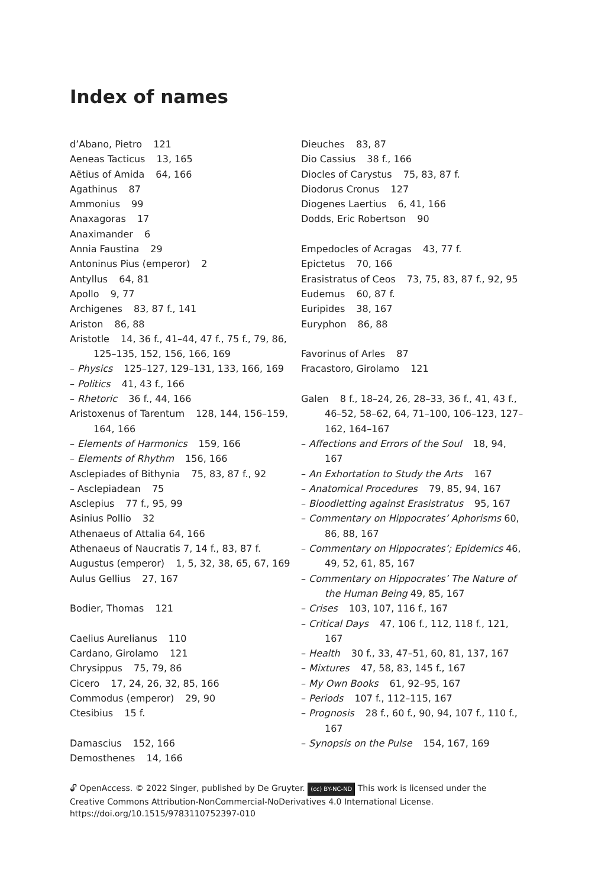Index of names
d’Abano, Pietro 121
Aeneas Tacticus 13, 165
Aëtius of Amida 64, 166
Agathinus 87
Ammonius 99
Anaxagoras 17
Anaximander 6
Annia Faustina 29
Antoninus Pius (emperor) 2
Antyllus 64, 81
Apollo 9, 77
Archigenes 83, 87 f., 141
Ariston 86, 88
Aristotle 14, 36 f., 41–44, 47 f., 75 f., 79, 86, 125–135, 152, 156, 166, 169
– Physics 125–127, 129–131, 133, 166, 169
– Politics 41, 43 f., 166
– Rhetoric 36 f., 44, 166
Aristoxenus of Tarentum 128, 144, 156–159, 164, 166
– Elements of Harmonics 159, 166
– Elements of Rhythm 156, 166
Asclepiades of Bithynia 75, 83, 87 f., 92
– Asclepiadean 75
Asclepius 77 f., 95, 99
Asinius Pollio 32
Athenaeus of Attalia 64, 166
Athenaeus of Naucratis 7, 14 f., 83, 87 f.
Augustus (emperor) 1, 5, 32, 38, 65, 67, 169
Aulus Gellius 27, 167
Bodier, Thomas 121
Caelius Aurelianus 110
Cardano, Girolamo 121
Chrysippus 75, 79, 86
Cicero 17, 24, 26, 32, 85, 166
Commodus (emperor) 29, 90
Ctesibius 15 f.
Damascius 152, 166
Demosthenes 14, 166
Dieuches 83, 87
Dio Cassius 38 f., 166
Diocles of Carystus 75, 83, 87 f.
Diodorus Cronus 127
Diogenes Laertius 6, 41, 166
Dodds, Eric Robertson 90
Empedocles of Acragas 43, 77 f.
Epictetus 70, 166
Erasistratus of Ceos 73, 75, 83, 87 f., 92, 95
Eudemus 60, 87 f.
Euripides 38, 167
Euryphon 86, 88
Favorinus of Arles 87
Fracastoro, Girolamo 121
Galen 8 f., 18–24, 26, 28–33, 36 f., 41, 43 f., 46–52, 58–62, 64, 71–100, 106–123, 127–162, 164–167
– Affections and Errors of the Soul 18, 94, 167
– An Exhortation to Study the Arts 167
– Anatomical Procedures 79, 85, 94, 167
– Bloodletting against Erasistratus 95, 167
– Commentary on Hippocrates’ Aphorisms 60, 86, 88, 167
– Commentary on Hippocrates’; Epidemics 46, 49, 52, 61, 85, 167
– Commentary on Hippocrates’ The Nature of the Human Being 49, 85, 167
– Crises 103, 107, 116 f., 167
– Critical Days 47, 106 f., 112, 118 f., 121, 167
– Health 30 f., 33, 47–51, 60, 81, 137, 167
– Mixtures 47, 58, 83, 145 f., 167
– My Own Books 61, 92–95, 167
– Periods 107 f., 112–115, 167
– Prognosis 28 f., 60 f., 90, 94, 107 f., 110 f., 167
– Synopsis on the Pulse 154, 167, 169
🔓︎ OpenAccess. © 2022 Singer, published by De Gruyter. (cc) BY-NC-ND This work is licensed under the Creative Commons Attribution-NonCommercial-NoDerivatives 4.0 International License.
https://doi.org/10.1515/9783110752397-010